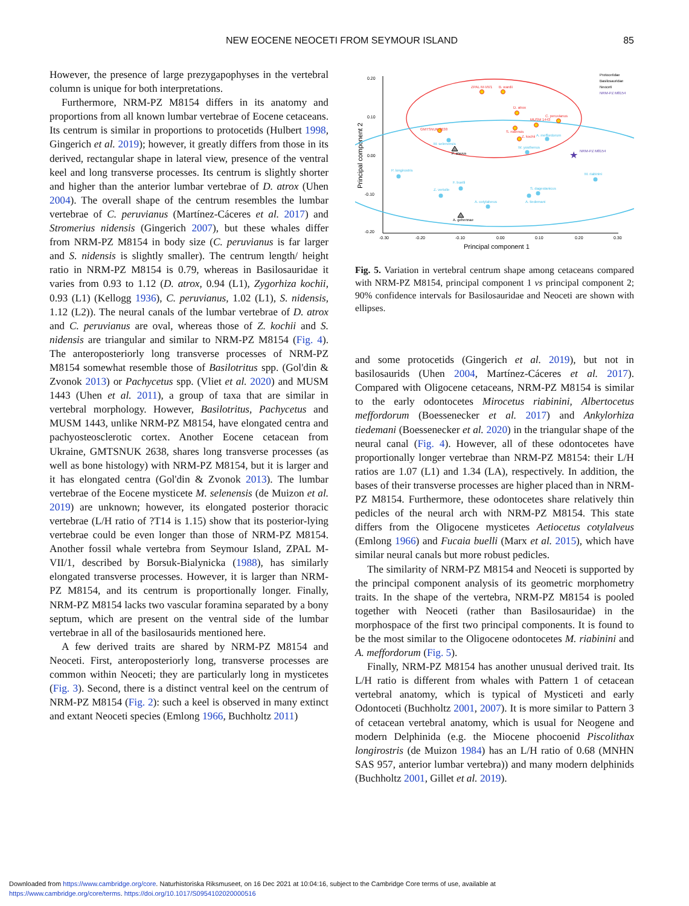NEW EOCENE NEOCETI FROM SEYMOUR ISLAND
85
However, the presence of large prezygapophyses in the vertebral column is unique for both interpretations.
Furthermore, NRM-PZ M8154 differs in its anatomy and proportions from all known lumbar vertebrae of Eocene cetaceans. Its centrum is similar in proportions to protocetids (Hulbert 1998, Gingerich et al. 2019); however, it greatly differs from those in its derived, rectangular shape in lateral view, presence of the ventral keel and long transverse processes. Its centrum is slightly shorter and higher than the anterior lumbar vertebrae of D. atrox (Uhen 2004). The overall shape of the centrum resembles the lumbar vertebrae of C. peruvianus (Martínez-Cáceres et al. 2017) and Stromerius nidensis (Gingerich 2007), but these whales differ from NRM-PZ M8154 in body size (C. peruvianus is far larger and S. nidensis is slightly smaller). The centrum length/ height ratio in NRM-PZ M8154 is 0.79, whereas in Basilosauridae it varies from 0.93 to 1.12 (D. atrox, 0.94 (L1), Zygorhiza kochii, 0.93 (L1) (Kellogg 1936), C. peruvianus, 1.02 (L1), S. nidensis, 1.12 (L2)). The neural canals of the lumbar vertebrae of D. atrox and C. peruvianus are oval, whereas those of Z. kochii and S. nidensis are triangular and similar to NRM-PZ M8154 (Fig. 4). The anteroposteriorly long transverse processes of NRM-PZ M8154 somewhat resemble those of Basilotritus spp. (Gol'din & Zvonok 2013) or Pachycetus spp. (Vliet et al. 2020) and MUSM 1443 (Uhen et al. 2011), a group of taxa that are similar in vertebral morphology. However, Basilotritus, Pachycetus and MUSM 1443, unlike NRM-PZ M8154, have elongated centra and pachyosteosclerotic cortex. Another Eocene cetacean from Ukraine, GMTSNUK 2638, shares long transverse processes (as well as bone histology) with NRM-PZ M8154, but it is larger and it has elongated centra (Gol'din & Zvonok 2013). The lumbar vertebrae of the Eocene mysticete M. selenensis (de Muizon et al. 2019) are unknown; however, its elongated posterior thoracic vertebrae (L/H ratio of ?T14 is 1.15) show that its posterior-lying vertebrae could be even longer than those of NRM-PZ M8154. Another fossil whale vertebra from Seymour Island, ZPAL M-VII/1, described by Borsuk-Bialynicka (1988), has similarly elongated transverse processes. However, it is larger than NRM-PZ M8154, and its centrum is proportionally longer. Finally, NRM-PZ M8154 lacks two vascular foramina separated by a bony septum, which are present on the ventral side of the lumbar vertebrae in all of the basilosaurids mentioned here.
A few derived traits are shared by NRM-PZ M8154 and Neoceti. First, anteroposteriorly long, transverse processes are common within Neoceti; they are particularly long in mysticetes (Fig. 3). Second, there is a distinct ventral keel on the centrum of NRM-PZ M8154 (Fig. 2): such a keel is observed in many extinct and extant Neoceti species (Emlong 1966, Buchholtz 2011)
0.20
0.10
0.00
-0.10
-0.20
-0.30
-0.20
-0.10
0.00
0.10
0.20
0.30
Principal component 1
Principal component 2
★
ZPAL M-VII/1
B. wardii
D. atrox
C. peruvianus
MUSM 1443
S. nidensis
Z. kochii
GMTSNUK 2638
A. meffordorum
M. selenensis
P. atavus
W. yosthenus
NRM-PZ M8154
P. longirostris
M. riabinini
F. buelli
Z. vertolle
S. dagestanicus
A. tiedemani
A. cotylalveus
A. gehennae
Protocetidae
Basilosauridae
Neoceti
NRM-PZ M8154
Fig. 5. Variation in vertebral centrum shape among cetaceans compared with NRM-PZ M8154, principal component 1 vs principal component 2; 90% confidence intervals for Basilosauridae and Neoceti are shown with ellipses.
and some protocetids (Gingerich et al. 2019), but not in basilosaurids (Uhen 2004, Martínez-Cáceres et al. 2017). Compared with Oligocene cetaceans, NRM-PZ M8154 is similar to the early odontocetes Mirocetus riabinini, Albertocetus meffordorum (Boessenecker et al. 2017) and Ankylorhiza tiedemani (Boessenecker et al. 2020) in the triangular shape of the neural canal (Fig. 4). However, all of these odontocetes have proportionally longer vertebrae than NRM-PZ M8154: their L/H ratios are 1.07 (L1) and 1.34 (LA), respectively. In addition, the bases of their transverse processes are higher placed than in NRM-PZ M8154. Furthermore, these odontocetes share relatively thin pedicles of the neural arch with NRM-PZ M8154. This state differs from the Oligocene mysticetes Aetiocetus cotylalveus (Emlong 1966) and Fucaia buelli (Marx et al. 2015), which have similar neural canals but more robust pedicles.
The similarity of NRM-PZ M8154 and Neoceti is supported by the principal component analysis of its geometric morphometry traits. In the shape of the vertebra, NRM-PZ M8154 is pooled together with Neoceti (rather than Basilosauridae) in the morphospace of the first two principal components. It is found to be the most similar to the Oligocene odontocetes M. riabinini and A. meffordorum (Fig. 5).
Finally, NRM-PZ M8154 has another unusual derived trait. Its L/H ratio is different from whales with Pattern 1 of cetacean vertebral anatomy, which is typical of Mysticeti and early Odontoceti (Buchholtz 2001, 2007). It is more similar to Pattern 3 of cetacean vertebral anatomy, which is usual for Neogene and modern Delphinida (e.g. the Miocene phocoenid Piscolithax longirostris (de Muizon 1984) has an L/H ratio of 0.68 (MNHN SAS 957, anterior lumbar vertebra)) and many modern delphinids (Buchholtz 2001, Gillet et al. 2019).
Downloaded from https://www.cambridge.org/core. Naturhistoriska Riksmuseet, on 16 Dec 2021 at 10:04:16, subject to the Cambridge Core terms of use, available at
https://www.cambridge.org/core/terms. https://doi.org/10.1017/S0954102020000516